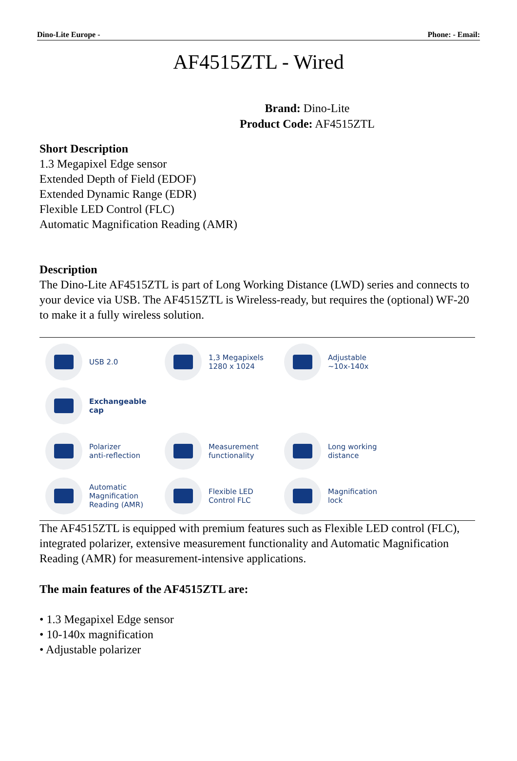Dino-Lite Europe - Phone: - Email:
AF4515ZTL - Wired
Brand: Dino-Lite
Product Code: AF4515ZTL
Short Description
1.3 Megapixel Edge sensor
Extended Depth of Field (EDOF)
Extended Dynamic Range (EDR)
Flexible LED Control (FLC)
Automatic Magnification Reading (AMR)
Description
The Dino-Lite AF4515ZTL is part of Long Working Distance (LWD) series and connects to your device via USB. The AF4515ZTL is Wireless-ready, but requires the (optional) WF-20 to make it a fully wireless solution.
USB 2.0
1,3 Megapixels
1280 x 1024
Adjustable
~10x-140x
Exchangeable
cap
Polarizer
anti-reflection
Measurement
functionality
Long working
distance
Automatic
Magnification
Reading (AMR)
Flexible LED
Control FLC
Magnification
lock
The AF4515ZTL is equipped with premium features such as Flexible LED control (FLC), integrated polarizer, extensive measurement functionality and Automatic Magnification Reading (AMR) for measurement-intensive applications.
The main features of the AF4515ZTL are:
• 1.3 Megapixel Edge sensor
• 10-140x magnification
• Adjustable polarizer